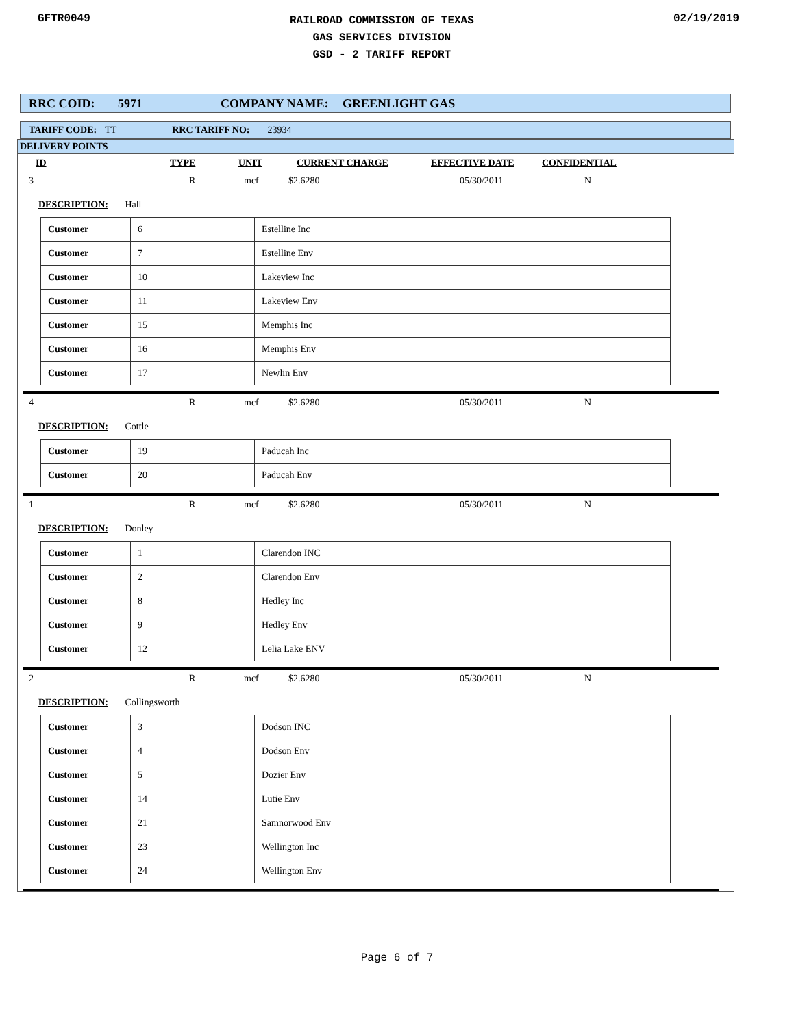GFTR0049
RAILROAD COMMISSION OF TEXAS
GAS SERVICES DIVISION
GSD - 2 TARIFF REPORT
02/19/2019
RRC COID: 5971 COMPANY NAME: GREENLIGHT GAS
TARIFF CODE: TT RRC TARIFF NO: 23934
DELIVERY POINTS
ID TYPE UNIT CURRENT CHARGE EFFECTIVE DATE CONFIDENTIAL
3 R mcf $2.6280 05/30/2011 N
DESCRIPTION: Hall
| Customer | 6 | Estelline Inc |
| Customer | 7 | Estelline Env |
| Customer | 10 | Lakeview Inc |
| Customer | 11 | Lakeview Env |
| Customer | 15 | Memphis Inc |
| Customer | 16 | Memphis Env |
| Customer | 17 | Newlin Env |
4 R mcf $2.6280 05/30/2011 N
DESCRIPTION: Cottle
| Customer | 19 | Paducah Inc |
| Customer | 20 | Paducah Env |
1 R mcf $2.6280 05/30/2011 N
DESCRIPTION: Donley
| Customer | 1 | Clarendon INC |
| Customer | 2 | Clarendon Env |
| Customer | 8 | Hedley Inc |
| Customer | 9 | Hedley Env |
| Customer | 12 | Lelia Lake ENV |
2 R mcf $2.6280 05/30/2011 N
DESCRIPTION: Collingsworth
| Customer | 3 | Dodson INC |
| Customer | 4 | Dodson Env |
| Customer | 5 | Dozier Env |
| Customer | 14 | Lutie Env |
| Customer | 21 | Samnorwood Env |
| Customer | 23 | Wellington Inc |
| Customer | 24 | Wellington Env |
Page 6 of 7